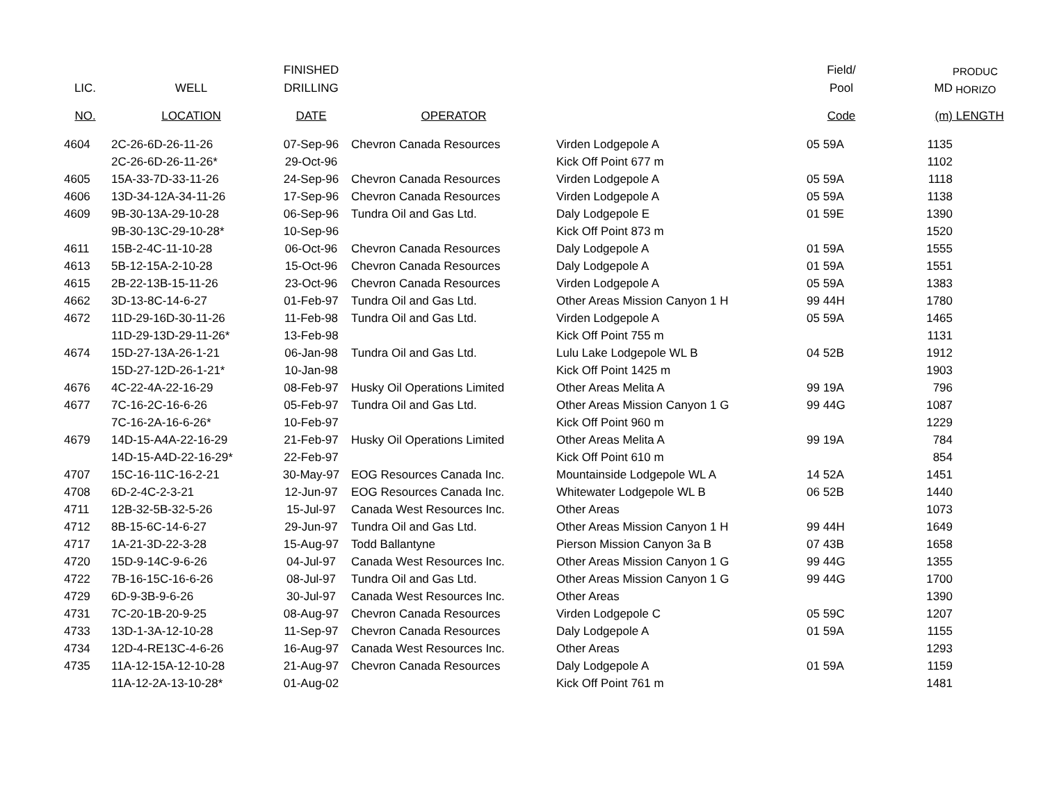| | | FINISHED | | | Field/ | | PRODUC |
| --- | --- | --- | --- | --- | --- | --- | --- |
| LIC. | WELL | DRILLING | | | Pool | MD | HORIZO |
| NO. | LOCATION | DATE | OPERATOR | | Code | (m) | LENGTH |
| 4604 | 2C-26-6D-26-11-26 | 07-Sep-96 | Chevron Canada Resources | Virden Lodgepole A | 05 59A | 1135 | |
| | 2C-26-6D-26-11-26* | 29-Oct-96 | | Kick Off Point 677 m | | 1102 | |
| 4605 | 15A-33-7D-33-11-26 | 24-Sep-96 | Chevron Canada Resources | Virden Lodgepole A | 05 59A | 1118 | |
| 4606 | 13D-34-12A-34-11-26 | 17-Sep-96 | Chevron Canada Resources | Virden Lodgepole A | 05 59A | 1138 | |
| 4609 | 9B-30-13A-29-10-28 | 06-Sep-96 | Tundra Oil and Gas Ltd. | Daly Lodgepole E | 01 59E | 1390 | |
| | 9B-30-13C-29-10-28* | 10-Sep-96 | | Kick Off Point 873 m | | 1520 | |
| 4611 | 15B-2-4C-11-10-28 | 06-Oct-96 | Chevron Canada Resources | Daly Lodgepole A | 01 59A | 1555 | |
| 4613 | 5B-12-15A-2-10-28 | 15-Oct-96 | Chevron Canada Resources | Daly Lodgepole A | 01 59A | 1551 | |
| 4615 | 2B-22-13B-15-11-26 | 23-Oct-96 | Chevron Canada Resources | Virden Lodgepole A | 05 59A | 1383 | |
| 4662 | 3D-13-8C-14-6-27 | 01-Feb-97 | Tundra Oil and Gas Ltd. | Other Areas Mission Canyon 1 H | 99 44H | 1780 | |
| 4672 | 11D-29-16D-30-11-26 | 11-Feb-98 | Tundra Oil and Gas Ltd. | Virden Lodgepole A | 05 59A | 1465 | |
| | 11D-29-13D-29-11-26* | 13-Feb-98 | | Kick Off Point 755 m | | 1131 | |
| 4674 | 15D-27-13A-26-1-21 | 06-Jan-98 | Tundra Oil and Gas Ltd. | Lulu Lake Lodgepole WL B | 04 52B | 1912 | |
| | 15D-27-12D-26-1-21* | 10-Jan-98 | | Kick Off Point 1425 m | | 1903 | |
| 4676 | 4C-22-4A-22-16-29 | 08-Feb-97 | Husky Oil Operations Limited | Other Areas Melita A | 99 19A | 796 | |
| 4677 | 7C-16-2C-16-6-26 | 05-Feb-97 | Tundra Oil and Gas Ltd. | Other Areas Mission Canyon 1 G | 99 44G | 1087 | |
| | 7C-16-2A-16-6-26* | 10-Feb-97 | | Kick Off Point 960 m | | 1229 | |
| 4679 | 14D-15-A4A-22-16-29 | 21-Feb-97 | Husky Oil Operations Limited | Other Areas Melita A | 99 19A | 784 | |
| | 14D-15-A4D-22-16-29* | 22-Feb-97 | | Kick Off Point 610 m | | 854 | |
| 4707 | 15C-16-11C-16-2-21 | 30-May-97 | EOG Resources Canada Inc. | Mountainside Lodgepole WL A | 14 52A | 1451 | |
| 4708 | 6D-2-4C-2-3-21 | 12-Jun-97 | EOG Resources Canada Inc. | Whitewater Lodgepole WL B | 06 52B | 1440 | |
| 4711 | 12B-32-5B-32-5-26 | 15-Jul-97 | Canada West Resources Inc. | Other Areas | | 1073 | |
| 4712 | 8B-15-6C-14-6-27 | 29-Jun-97 | Tundra Oil and Gas Ltd. | Other Areas Mission Canyon 1 H | 99 44H | 1649 | |
| 4717 | 1A-21-3D-22-3-28 | 15-Aug-97 | Todd Ballantyne | Pierson Mission Canyon 3a B | 07 43B | 1658 | |
| 4720 | 15D-9-14C-9-6-26 | 04-Jul-97 | Canada West Resources Inc. | Other Areas Mission Canyon 1 G | 99 44G | 1355 | |
| 4722 | 7B-16-15C-16-6-26 | 08-Jul-97 | Tundra Oil and Gas Ltd. | Other Areas Mission Canyon 1 G | 99 44G | 1700 | |
| 4729 | 6D-9-3B-9-6-26 | 30-Jul-97 | Canada West Resources Inc. | Other Areas | | 1390 | |
| 4731 | 7C-20-1B-20-9-25 | 08-Aug-97 | Chevron Canada Resources | Virden Lodgepole C | 05 59C | 1207 | |
| 4733 | 13D-1-3A-12-10-28 | 11-Sep-97 | Chevron Canada Resources | Daly Lodgepole A | 01 59A | 1155 | |
| 4734 | 12D-4-RE13C-4-6-26 | 16-Aug-97 | Canada West Resources Inc. | Other Areas | | 1293 | |
| 4735 | 11A-12-15A-12-10-28 | 21-Aug-97 | Chevron Canada Resources | Daly Lodgepole A | 01 59A | 1159 | |
| | 11A-12-2A-13-10-28* | 01-Aug-02 | | Kick Off Point 761 m | | 1481 | |